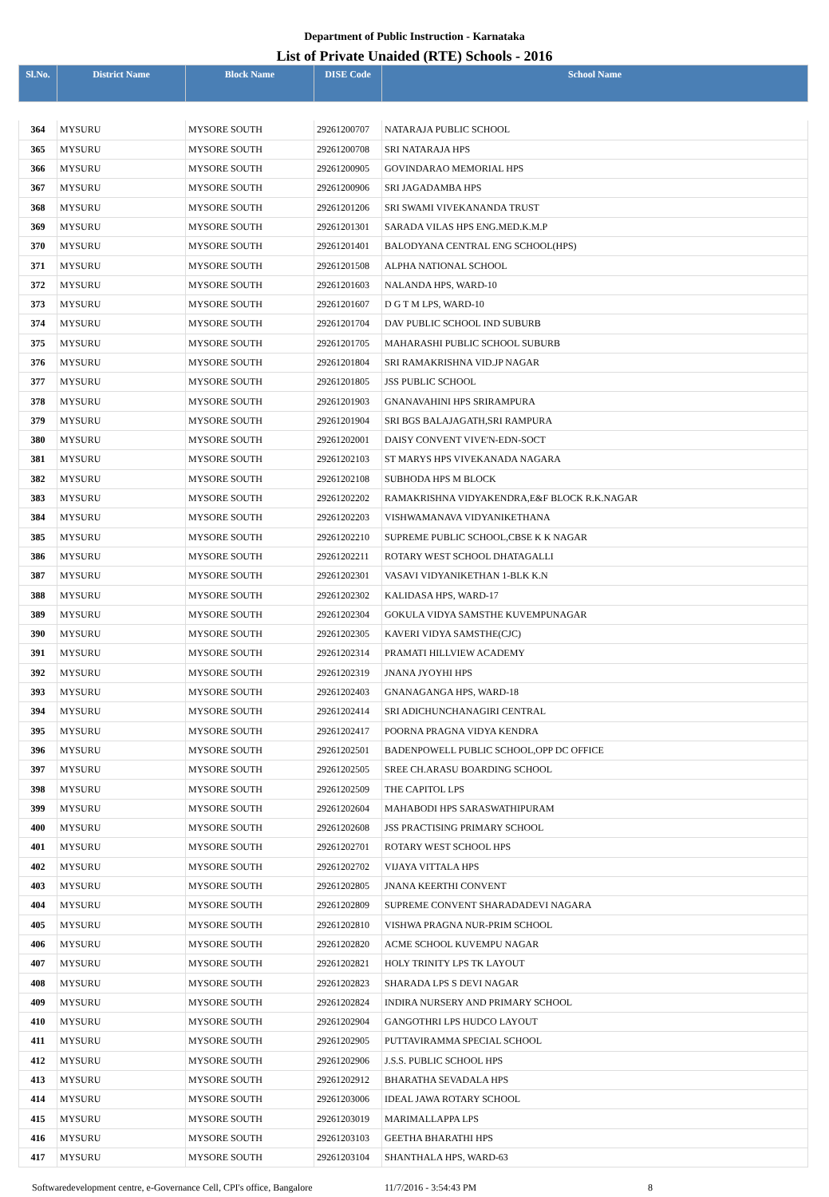Department of Public Instruction - Karnataka
List of Private Unaided (RTE) Schools - 2016
| Sl.No. | District Name | Block Name | DISE Code | School Name |
| --- | --- | --- | --- | --- |
| 364 | MYSURU | MYSORE SOUTH | 29261200707 | NATARAJA PUBLIC SCHOOL |
| 365 | MYSURU | MYSORE SOUTH | 29261200708 | SRI NATARAJA HPS |
| 366 | MYSURU | MYSORE SOUTH | 29261200905 | GOVINDARAO MEMORIAL HPS |
| 367 | MYSURU | MYSORE SOUTH | 29261200906 | SRI JAGADAMBA HPS |
| 368 | MYSURU | MYSORE SOUTH | 29261201206 | SRI SWAMI VIVEKANANDA TRUST |
| 369 | MYSURU | MYSORE SOUTH | 29261201301 | SARADA VILAS HPS ENG.MED.K.M.P |
| 370 | MYSURU | MYSORE SOUTH | 29261201401 | BALODYANA CENTRAL ENG SCHOOL(HPS) |
| 371 | MYSURU | MYSORE SOUTH | 29261201508 | ALPHA NATIONAL SCHOOL |
| 372 | MYSURU | MYSORE SOUTH | 29261201603 | NALANDA HPS, WARD-10 |
| 373 | MYSURU | MYSORE SOUTH | 29261201607 | D G T M LPS, WARD-10 |
| 374 | MYSURU | MYSORE SOUTH | 29261201704 | DAV PUBLIC SCHOOL IND SUBURB |
| 375 | MYSURU | MYSORE SOUTH | 29261201705 | MAHARASHI PUBLIC SCHOOL SUBURB |
| 376 | MYSURU | MYSORE SOUTH | 29261201804 | SRI RAMAKRISHNA VID.JP NAGAR |
| 377 | MYSURU | MYSORE SOUTH | 29261201805 | JSS PUBLIC SCHOOL |
| 378 | MYSURU | MYSORE SOUTH | 29261201903 | GNANAVAHINI HPS SRIRAMPURA |
| 379 | MYSURU | MYSORE SOUTH | 29261201904 | SRI BGS BALAJAGATH,SRI RAMPURA |
| 380 | MYSURU | MYSORE SOUTH | 29261202001 | DAISY CONVENT VIVE'N-EDN-SOCT |
| 381 | MYSURU | MYSORE SOUTH | 29261202103 | ST MARYS HPS VIVEKANADA NAGARA |
| 382 | MYSURU | MYSORE SOUTH | 29261202108 | SUBHODA HPS M BLOCK |
| 383 | MYSURU | MYSORE SOUTH | 29261202202 | RAMAKRISHNA VIDYAKENDRA,E&F BLOCK R.K.NAGAR |
| 384 | MYSURU | MYSORE SOUTH | 29261202203 | VISHWAMANAVA VIDYANIKETHANA |
| 385 | MYSURU | MYSORE SOUTH | 29261202210 | SUPREME PUBLIC SCHOOL,CBSE K K NAGAR |
| 386 | MYSURU | MYSORE SOUTH | 29261202211 | ROTARY WEST SCHOOL DHATAGALLI |
| 387 | MYSURU | MYSORE SOUTH | 29261202301 | VASAVI VIDYANIKETHAN 1-BLK K.N |
| 388 | MYSURU | MYSORE SOUTH | 29261202302 | KALIDASA HPS, WARD-17 |
| 389 | MYSURU | MYSORE SOUTH | 29261202304 | GOKULA VIDYA SAMSTHE KUVEMPUNAGAR |
| 390 | MYSURU | MYSORE SOUTH | 29261202305 | KAVERI VIDYA SAMSTHE(CJC) |
| 391 | MYSURU | MYSORE SOUTH | 29261202314 | PRAMATI HILLVIEW ACADEMY |
| 392 | MYSURU | MYSORE SOUTH | 29261202319 | JNANA JYOYHI HPS |
| 393 | MYSURU | MYSORE SOUTH | 29261202403 | GNANAGANGA HPS, WARD-18 |
| 394 | MYSURU | MYSORE SOUTH | 29261202414 | SRI ADICHUNCHANAGIRI CENTRAL |
| 395 | MYSURU | MYSORE SOUTH | 29261202417 | POORNA PRAGNA VIDYA KENDRA |
| 396 | MYSURU | MYSORE SOUTH | 29261202501 | BADENPOWELL PUBLIC SCHOOL,OPP DC OFFICE |
| 397 | MYSURU | MYSORE SOUTH | 29261202505 | SREE CH.ARASU BOARDING SCHOOL |
| 398 | MYSURU | MYSORE SOUTH | 29261202509 | THE CAPITOL LPS |
| 399 | MYSURU | MYSORE SOUTH | 29261202604 | MAHABODI HPS SARASWATHIPURAM |
| 400 | MYSURU | MYSORE SOUTH | 29261202608 | JSS PRACTISING PRIMARY SCHOOL |
| 401 | MYSURU | MYSORE SOUTH | 29261202701 | ROTARY WEST SCHOOL HPS |
| 402 | MYSURU | MYSORE SOUTH | 29261202702 | VIJAYA VITTALA HPS |
| 403 | MYSURU | MYSORE SOUTH | 29261202805 | JNANA KEERTHI CONVENT |
| 404 | MYSURU | MYSORE SOUTH | 29261202809 | SUPREME CONVENT SHARADADEVI NAGARA |
| 405 | MYSURU | MYSORE SOUTH | 29261202810 | VISHWA PRAGNA NUR-PRIM SCHOOL |
| 406 | MYSURU | MYSORE SOUTH | 29261202820 | ACME SCHOOL KUVEMPU NAGAR |
| 407 | MYSURU | MYSORE SOUTH | 29261202821 | HOLY TRINITY LPS TK LAYOUT |
| 408 | MYSURU | MYSORE SOUTH | 29261202823 | SHARADA LPS S DEVI NAGAR |
| 409 | MYSURU | MYSORE SOUTH | 29261202824 | INDIRA NURSERY AND PRIMARY SCHOOL |
| 410 | MYSURU | MYSORE SOUTH | 29261202904 | GANGOTHRI LPS HUDCO LAYOUT |
| 411 | MYSURU | MYSORE SOUTH | 29261202905 | PUTTAVIRAMMA SPECIAL SCHOOL |
| 412 | MYSURU | MYSORE SOUTH | 29261202906 | J.S.S. PUBLIC SCHOOL HPS |
| 413 | MYSURU | MYSORE SOUTH | 29261202912 | BHARATHA SEVADALA HPS |
| 414 | MYSURU | MYSORE SOUTH | 29261203006 | IDEAL JAWA ROTARY SCHOOL |
| 415 | MYSURU | MYSORE SOUTH | 29261203019 | MARIMALLAPPA LPS |
| 416 | MYSURU | MYSORE SOUTH | 29261203103 | GEETHA BHARATHI HPS |
| 417 | MYSURU | MYSORE SOUTH | 29261203104 | SHANTHALA HPS, WARD-63 |
Softwaredevelopment centre, e-Governance Cell, CPI's office, Bangalore 11/7/2016 - 3:54:43 PM 8